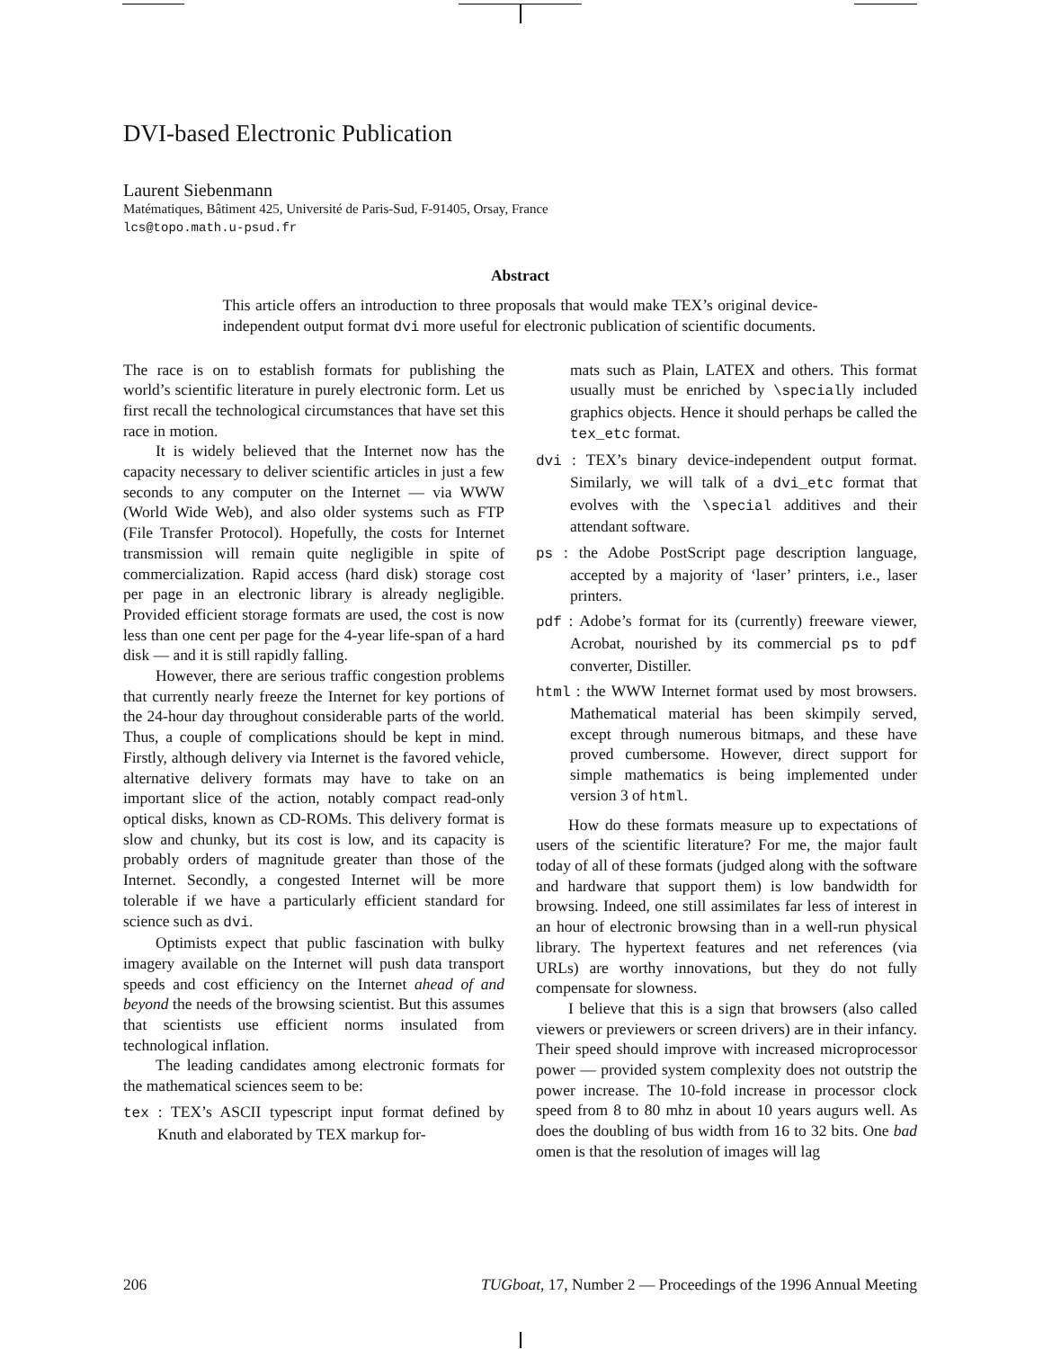DVI-based Electronic Publication
Laurent Siebenmann
Matématiques, Bâtiment 425, Université de Paris-Sud, F-91405, Orsay, France
lcs@topo.math.u-psud.fr
Abstract
This article offers an introduction to three proposals that would make TEX’s original device-independent output format dvi more useful for electronic publication of scientific documents.
The race is on to establish formats for publishing the world’s scientific literature in purely electronic form. Let us first recall the technological circumstances that have set this race in motion.
It is widely believed that the Internet now has the capacity necessary to deliver scientific articles in just a few seconds to any computer on the Internet — via WWW (World Wide Web), and also older systems such as FTP (File Transfer Protocol). Hopefully, the costs for Internet transmission will remain quite negligible in spite of commercialization. Rapid access (hard disk) storage cost per page in an electronic library is already negligible. Provided efficient storage formats are used, the cost is now less than one cent per page for the 4-year life-span of a hard disk — and it is still rapidly falling.
However, there are serious traffic congestion problems that currently nearly freeze the Internet for key portions of the 24-hour day throughout considerable parts of the world. Thus, a couple of complications should be kept in mind. Firstly, although delivery via Internet is the favored vehicle, alternative delivery formats may have to take on an important slice of the action, notably compact read-only optical disks, known as CD-ROMs. This delivery format is slow and chunky, but its cost is low, and its capacity is probably orders of magnitude greater than those of the Internet. Secondly, a congested Internet will be more tolerable if we have a particularly efficient standard for science such as dvi.
Optimists expect that public fascination with bulky imagery available on the Internet will push data transport speeds and cost efficiency on the Internet ahead of and beyond the needs of the browsing scientist. But this assumes that scientists use efficient norms insulated from technological inflation.
The leading candidates among electronic formats for the mathematical sciences seem to be:
tex : TEX’s ASCII typescript input format defined by Knuth and elaborated by TEX markup for-
mats such as Plain, LATEX and others. This format usually must be enriched by \specially included graphics objects. Hence it should perhaps be called the tex_etc format.
dvi : TEX’s binary device-independent output format. Similarly, we will talk of a dvi_etc format that evolves with the \special additives and their attendant software.
ps : the Adobe PostScript page description language, accepted by a majority of ‘laser’ printers, i.e., laser printers.
pdf : Adobe’s format for its (currently) freeware viewer, Acrobat, nourished by its commercial ps to pdf converter, Distiller.
html : the WWW Internet format used by most browsers. Mathematical material has been skimpily served, except through numerous bitmaps, and these have proved cumbersome. However, direct support for simple mathematics is being implemented under version 3 of html.
How do these formats measure up to expectations of users of the scientific literature? For me, the major fault today of all of these formats (judged along with the software and hardware that support them) is low bandwidth for browsing. Indeed, one still assimilates far less of interest in an hour of electronic browsing than in a well-run physical library. The hypertext features and net references (via URLs) are worthy innovations, but they do not fully compensate for slowness.
I believe that this is a sign that browsers (also called viewers or previewers or screen drivers) are in their infancy. Their speed should improve with increased microprocessor power — provided system complexity does not outstrip the power increase. The 10-fold increase in processor clock speed from 8 to 80 mhz in about 10 years augurs well. As does the doubling of bus width from 16 to 32 bits. One bad omen is that the resolution of images will lag
206 TUGboat, 17, Number 2 — Proceedings of the 1996 Annual Meeting